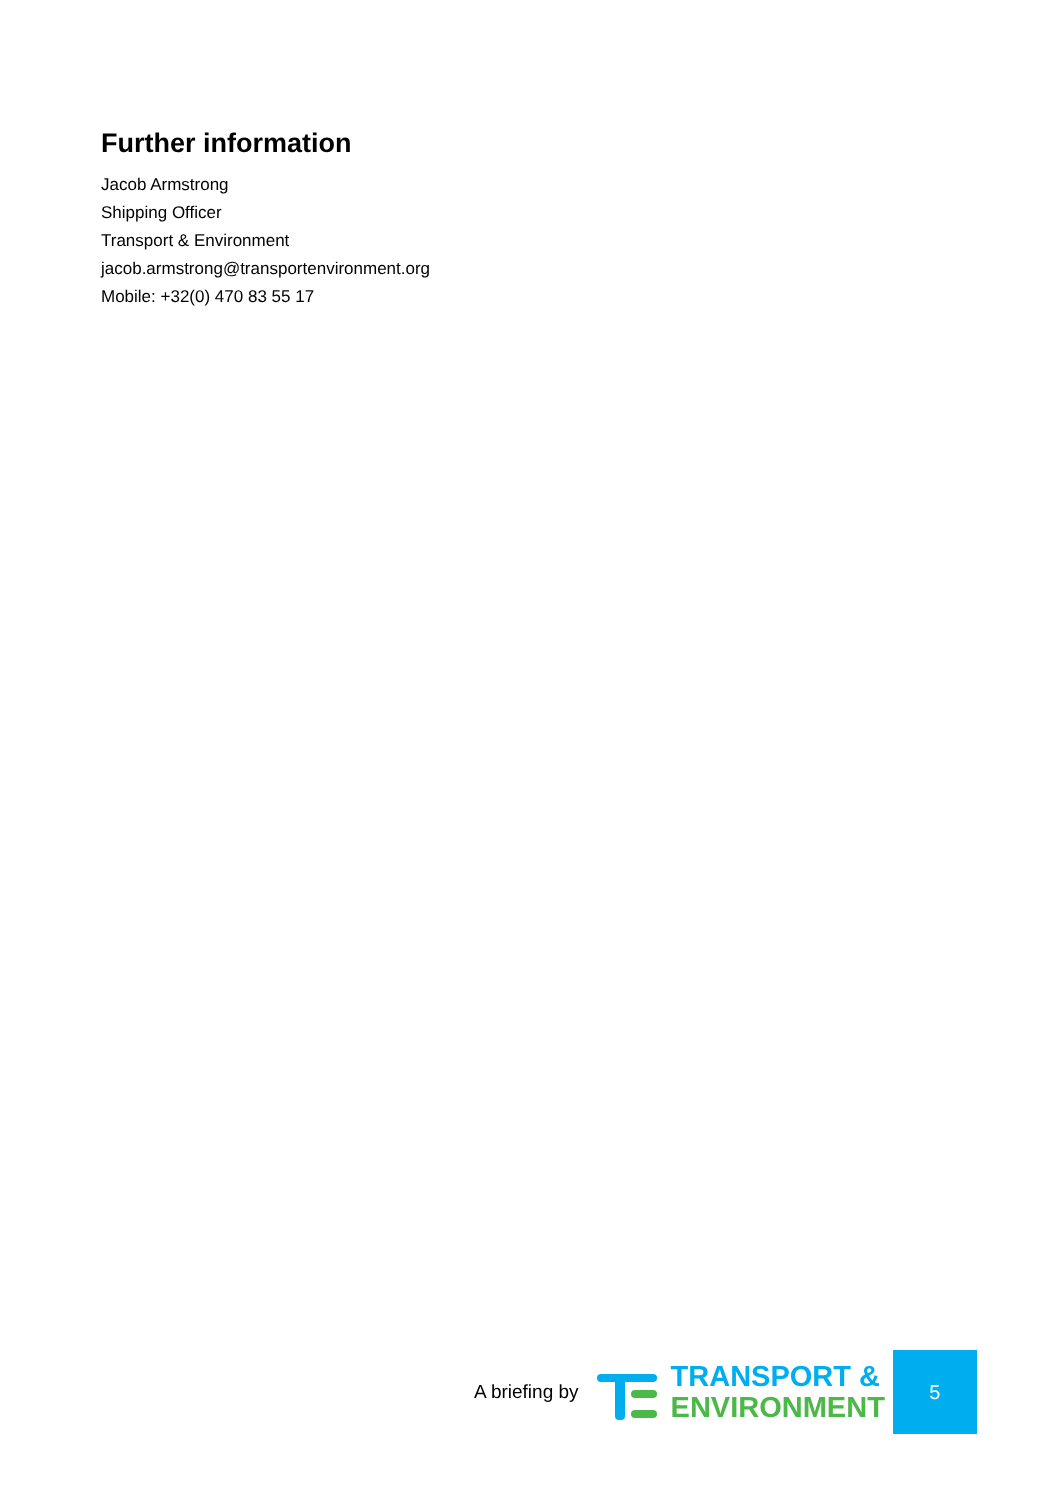Further information
Jacob Armstrong
Shipping Officer
Transport & Environment
jacob.armstrong@transportenvironment.org
Mobile: +32(0) 470 83 55 17
A briefing by
TRANSPORT &
ENVIRONMENT
5